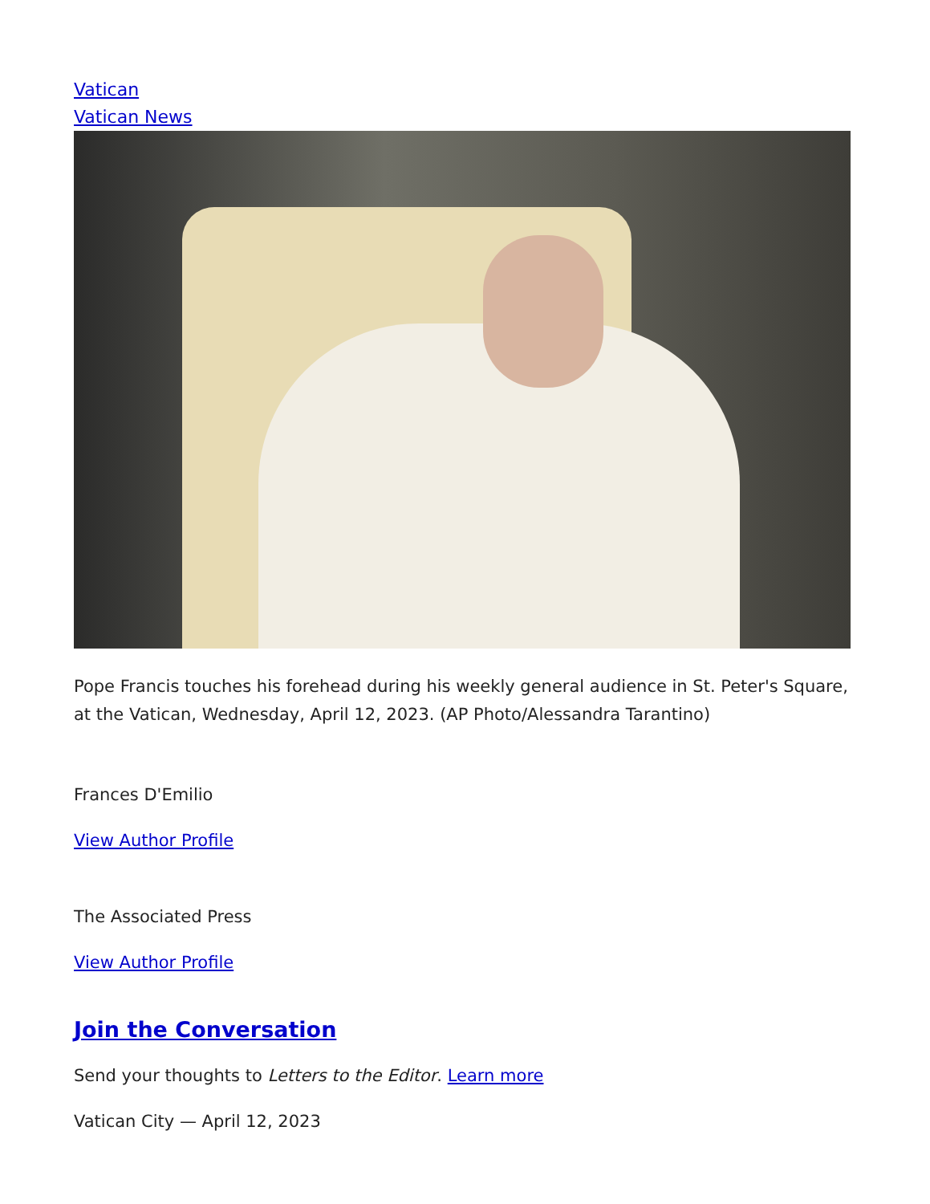Vatican
Vatican News
Pope Francis touches his forehead during his weekly general audience in St. Peter's Square, at the Vatican, Wednesday, April 12, 2023. (AP Photo/Alessandra Tarantino)
Frances D'Emilio
View Author Profile
The Associated Press
View Author Profile
Join the Conversation
Send your thoughts to Letters to the Editor. Learn more
Vatican City — April 12, 2023